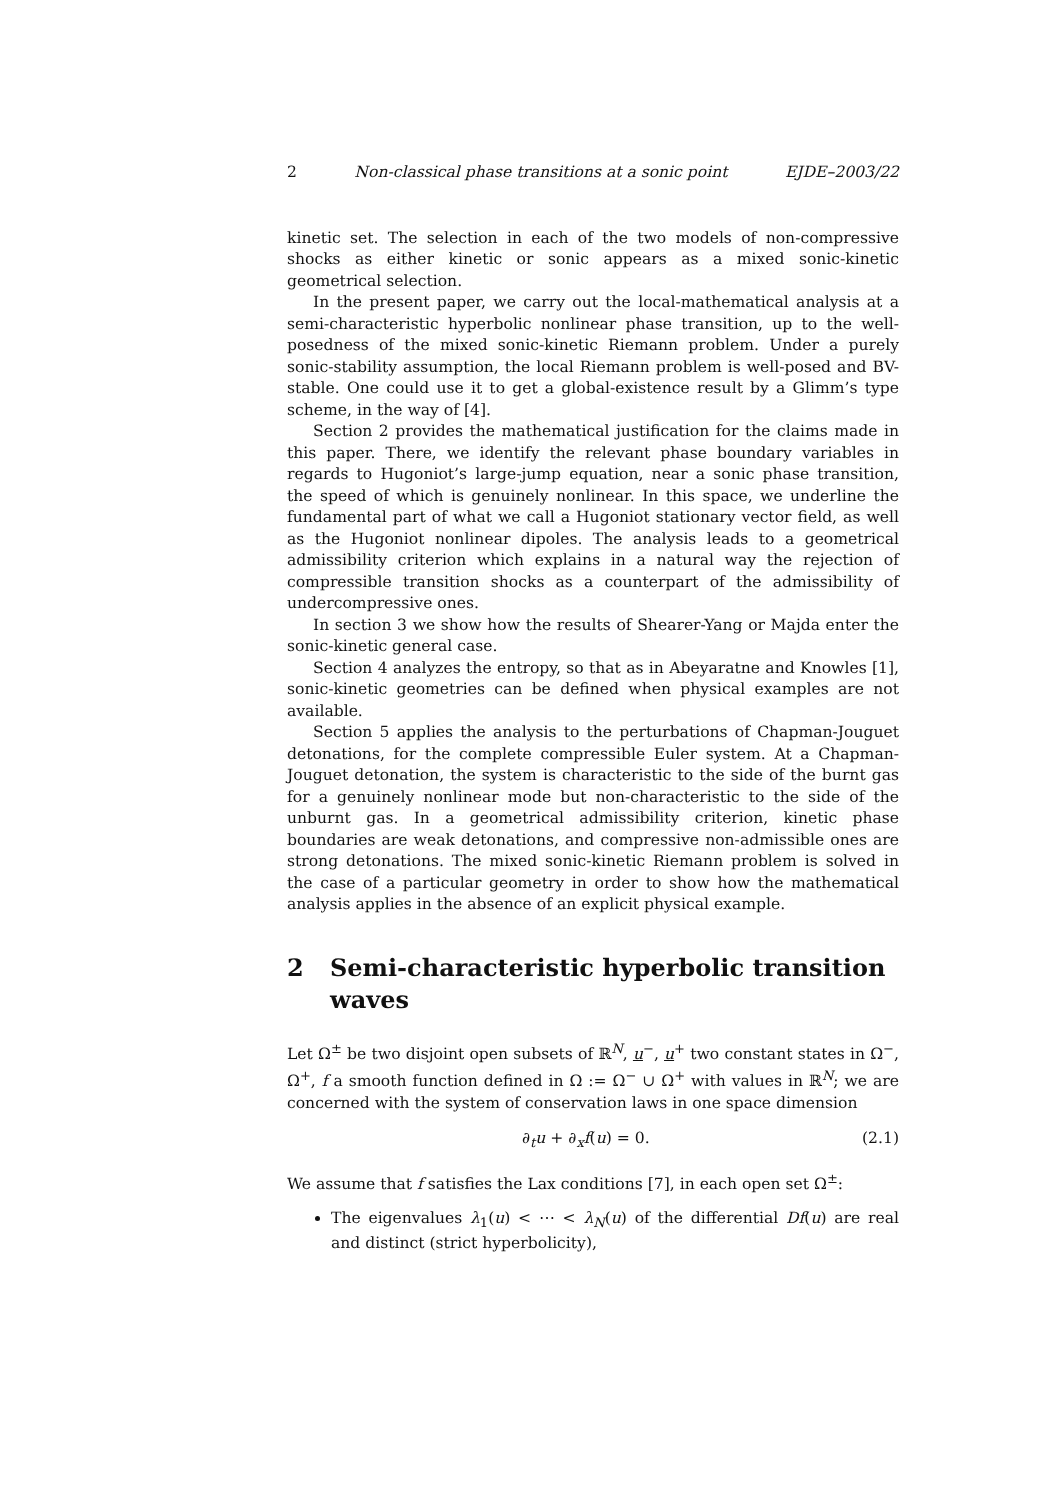2 Non-classical phase transitions at a sonic point EJDE–2003/22
kinetic set. The selection in each of the two models of non-compressive shocks as either kinetic or sonic appears as a mixed sonic-kinetic geometrical selection.
In the present paper, we carry out the local-mathematical analysis at a semi-characteristic hyperbolic nonlinear phase transition, up to the well-posedness of the mixed sonic-kinetic Riemann problem. Under a purely sonic-stability assumption, the local Riemann problem is well-posed and BV-stable. One could use it to get a global-existence result by a Glimm’s type scheme, in the way of [4].
Section 2 provides the mathematical justification for the claims made in this paper. There, we identify the relevant phase boundary variables in regards to Hugoniot’s large-jump equation, near a sonic phase transition, the speed of which is genuinely nonlinear. In this space, we underline the fundamental part of what we call a Hugoniot stationary vector field, as well as the Hugoniot nonlinear dipoles. The analysis leads to a geometrical admissibility criterion which explains in a natural way the rejection of compressible transition shocks as a counterpart of the admissibility of undercompressive ones.
In section 3 we show how the results of Shearer-Yang or Majda enter the sonic-kinetic general case.
Section 4 analyzes the entropy, so that as in Abeyaratne and Knowles [1], sonic-kinetic geometries can be defined when physical examples are not available.
Section 5 applies the analysis to the perturbations of Chapman-Jouguet detonations, for the complete compressible Euler system. At a Chapman-Jouguet detonation, the system is characteristic to the side of the burnt gas for a genuinely nonlinear mode but non-characteristic to the side of the unburnt gas. In a geometrical admissibility criterion, kinetic phase boundaries are weak detonations, and compressive non-admissible ones are strong detonations. The mixed sonic-kinetic Riemann problem is solved in the case of a particular geometry in order to show how the mathematical analysis applies in the absence of an explicit physical example.
2 Semi-characteristic hyperbolic transition waves
Let Ω<sup>±</sup> be two disjoint open subsets of ℝ<sup>N</sup>, u<sup>−</sup>, u<sup>+</sup> two constant states in Ω<sup>−</sup>, Ω<sup>+</sup>, f a smooth function defined in Ω := Ω<sup>−</sup> ∪ Ω<sup>+</sup> with values in ℝ<sup>N</sup>; we are concerned with the system of conservation laws in one space dimension
∂<sub>t</sub>u + ∂<sub>x</sub>f(u) = 0. (2.1)
We assume that f satisfies the Lax conditions [7], in each open set Ω<sup>±</sup>:
The eigenvalues λ<sub>1</sub>(u) < ⋯ < λ<sub>N</sub>(u) of the differential Df(u) are real and distinct (strict hyperbolicity),